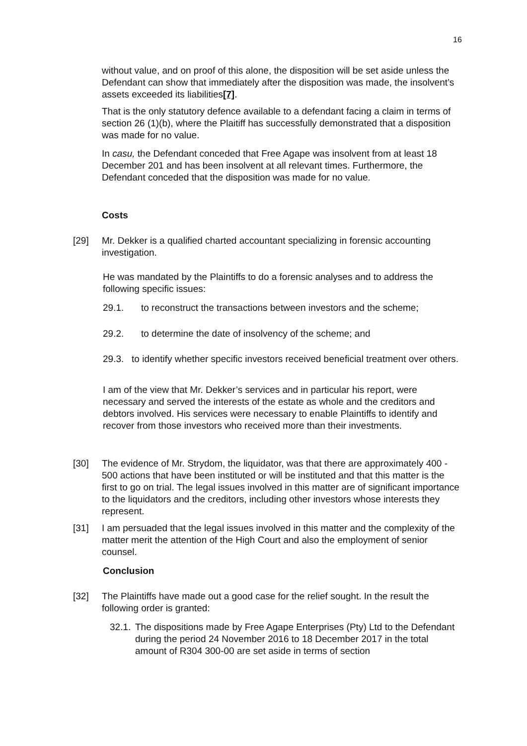16
without value, and on proof of this alone, the disposition will be set aside unless the Defendant can show that immediately after the disposition was made, the insolvent’s assets exceeded its liabilities[7].
That is the only statutory defence available to a defendant facing a claim in terms of section 26 (1)(b), where the Plaitiff has successfully demonstrated that a disposition was made for no value.
In casu, the Defendant conceded that Free Agape was insolvent from at least 18 December 201 and has been insolvent at all relevant times. Furthermore, the Defendant conceded that the disposition was made for no value.
Costs
[29] Mr. Dekker is a qualified charted accountant specializing in forensic accounting investigation.
He was mandated by the Plaintiffs to do a forensic analyses and to address the following specific issues:
29.1. to reconstruct the transactions between investors and the scheme;
29.2. to determine the date of insolvency of the scheme; and
29.3. to identify whether specific investors received beneficial treatment over others.
I am of the view that Mr. Dekker’s services and in particular his report, were necessary and served the interests of the estate as whole and the creditors and debtors involved. His services were necessary to enable Plaintiffs to identify and recover from those investors who received more than their investments.
[30] The evidence of Mr. Strydom, the liquidator, was that there are approximately 400 - 500 actions that have been instituted or will be instituted and that this matter is the first to go on trial. The legal issues involved in this matter are of significant importance to the liquidators and the creditors, including other investors whose interests they represent.
[31] I am persuaded that the legal issues involved in this matter and the complexity of the matter merit the attention of the High Court and also the employment of senior counsel.
Conclusion
[32] The Plaintiffs have made out a good case for the relief sought. In the result the following order is granted:
32.1.
The dispositions made by Free Agape Enterprises (Pty) Ltd to the Defendant during the period 24 November 2016 to 18 December 2017 in the total amount of R304 300-00 are set aside in terms of section